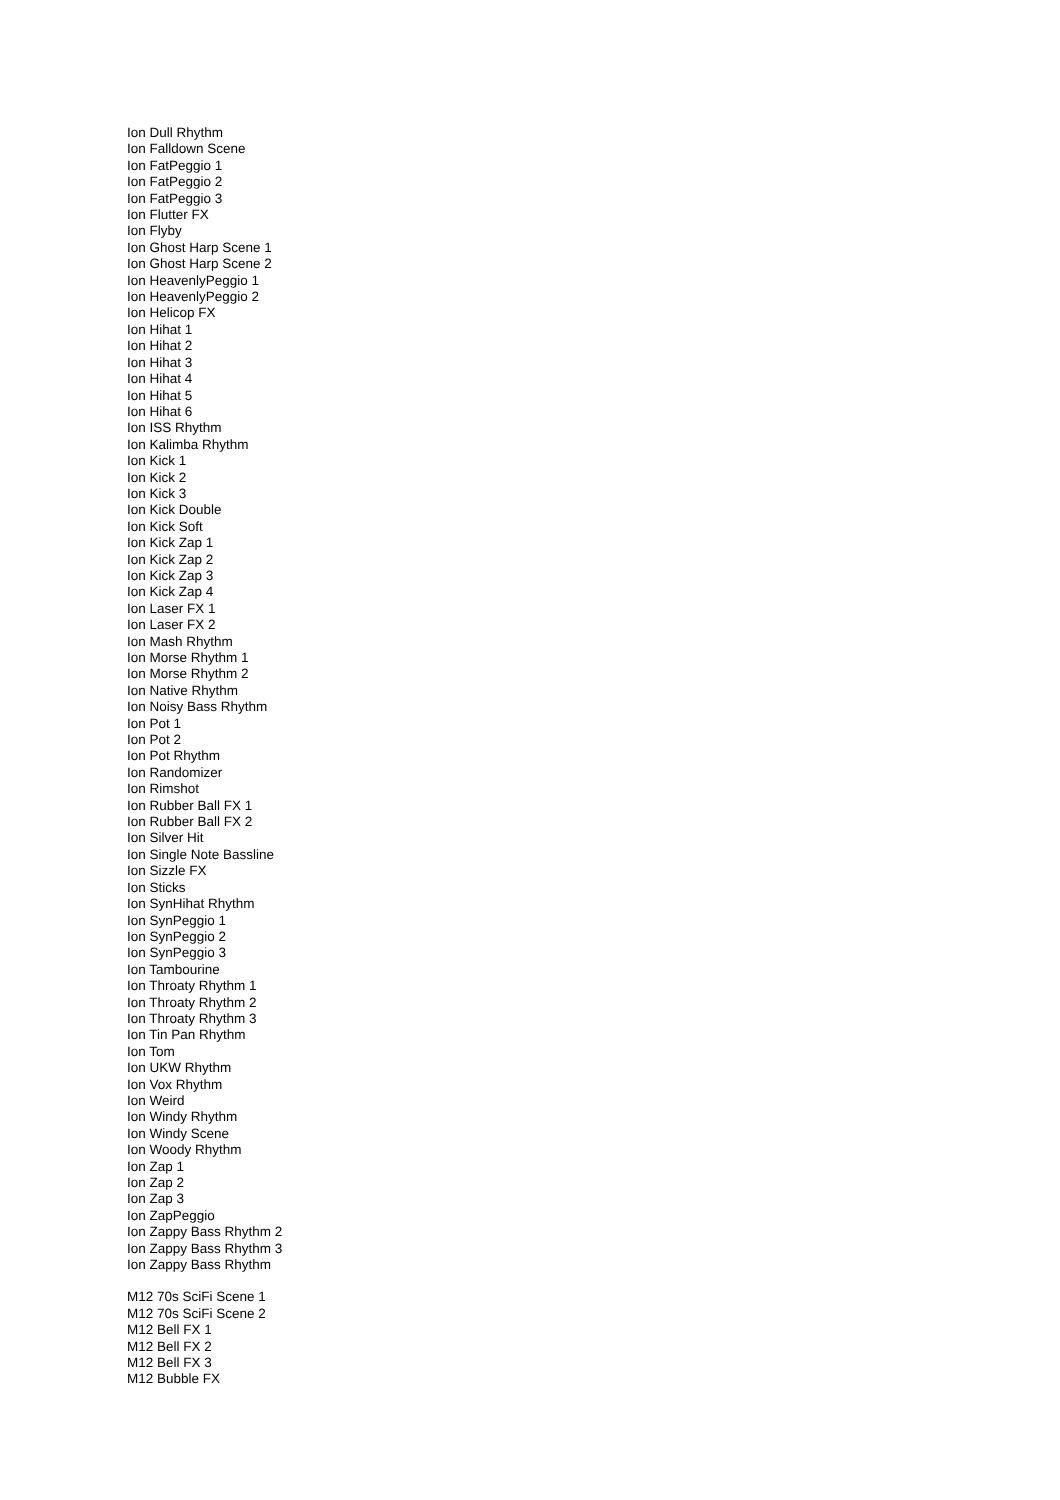Ion Dull Rhythm
Ion Falldown Scene
Ion FatPeggio 1
Ion FatPeggio 2
Ion FatPeggio 3
Ion Flutter FX
Ion Flyby
Ion Ghost Harp Scene 1
Ion Ghost Harp Scene 2
Ion HeavenlyPeggio 1
Ion HeavenlyPeggio 2
Ion Helicop FX
Ion Hihat 1
Ion Hihat 2
Ion Hihat 3
Ion Hihat 4
Ion Hihat 5
Ion Hihat 6
Ion ISS Rhythm
Ion Kalimba Rhythm
Ion Kick 1
Ion Kick 2
Ion Kick 3
Ion Kick Double
Ion Kick Soft
Ion Kick Zap 1
Ion Kick Zap 2
Ion Kick Zap 3
Ion Kick Zap 4
Ion Laser FX 1
Ion Laser FX 2
Ion Mash Rhythm
Ion Morse Rhythm 1
Ion Morse Rhythm 2
Ion Native Rhythm
Ion Noisy Bass Rhythm
Ion Pot 1
Ion Pot 2
Ion Pot Rhythm
Ion Randomizer
Ion Rimshot
Ion Rubber Ball FX 1
Ion Rubber Ball FX 2
Ion Silver Hit
Ion Single Note Bassline
Ion Sizzle FX
Ion Sticks
Ion SynHihat Rhythm
Ion SynPeggio 1
Ion SynPeggio 2
Ion SynPeggio 3
Ion Tambourine
Ion Throaty Rhythm 1
Ion Throaty Rhythm 2
Ion Throaty Rhythm 3
Ion Tin Pan Rhythm
Ion Tom
Ion UKW Rhythm
Ion Vox Rhythm
Ion Weird
Ion Windy Rhythm
Ion Windy Scene
Ion Woody Rhythm
Ion Zap 1
Ion Zap 2
Ion Zap 3
Ion ZapPeggio
Ion Zappy Bass Rhythm 2
Ion Zappy Bass Rhythm 3
Ion Zappy Bass Rhythm
M12 70s SciFi Scene 1
M12 70s SciFi Scene 2
M12 Bell FX 1
M12 Bell FX 2
M12 Bell FX 3
M12 Bubble FX